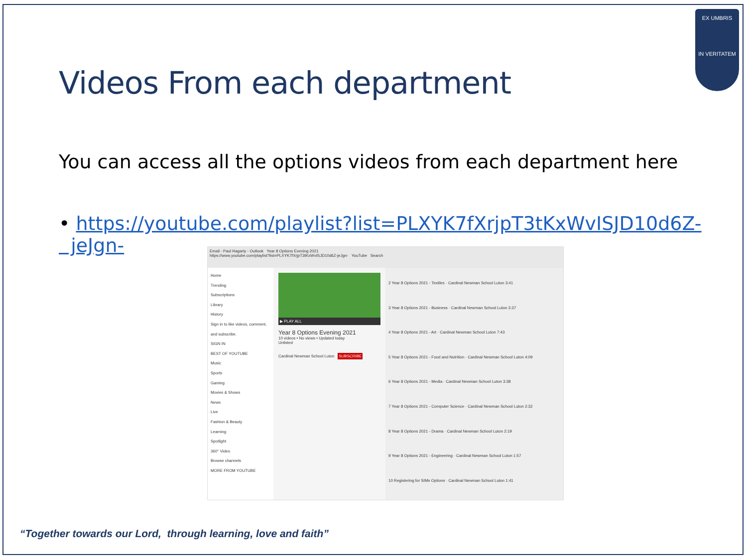EX UMBRIS
IN VERITATEM
Videos From each department
You can access all the options videos from each department here
• https://youtube.com/playlist?list=PLXYK7fXrjpT3tKxWvISJD10d6Z-
jeJgn-
Email - Paul Hagarty - Outlook Year 8 Options Evening 2021
https://www.youtube.com/playlist?list=PLXYK7fXrjpT3tKxWvISJD10d6Z-jeJgn- YouTube Search
Home
Trending
Subscriptions
Library
History
Sign in to like videos, comment, and subscribe.
SIGN IN
BEST OF YOUTUBE
Music
Sports
Gaming
Movies & Shows
News
Live
Fashion & Beauty
Learning
Spotlight
360° Video
Browse channels
MORE FROM YOUTUBE
▶ PLAY ALL
Year 8 Options Evening 2021
10 videos • No views • Updated today
Unlisted
Cardinal Newman School Luton SUBSCRIBE
2 Year 8 Options 2021 - Textiles · Cardinal Newman School Luton 3:41
3 Year 8 Options 2021 - Business · Cardinal Newman School Luton 3:37
4 Year 8 Options 2021 - Art · Cardinal Newman School Luton 7:43
5 Year 8 Options 2021 - Food and Nutrition · Cardinal Newman School Luton 4:09
6 Year 8 Options 2021 - Media · Cardinal Newman School Luton 3:38
7 Year 8 Options 2021 - Computer Science · Cardinal Newman School Luton 2:32
8 Year 8 Options 2021 - Drama · Cardinal Newman School Luton 2:19
9 Year 8 Options 2021 - Engineering · Cardinal Newman School Luton 1:57
10 Registering for SIMs Options · Cardinal Newman School Luton 1:41
“Together towards our Lord, through learning, love and faith”